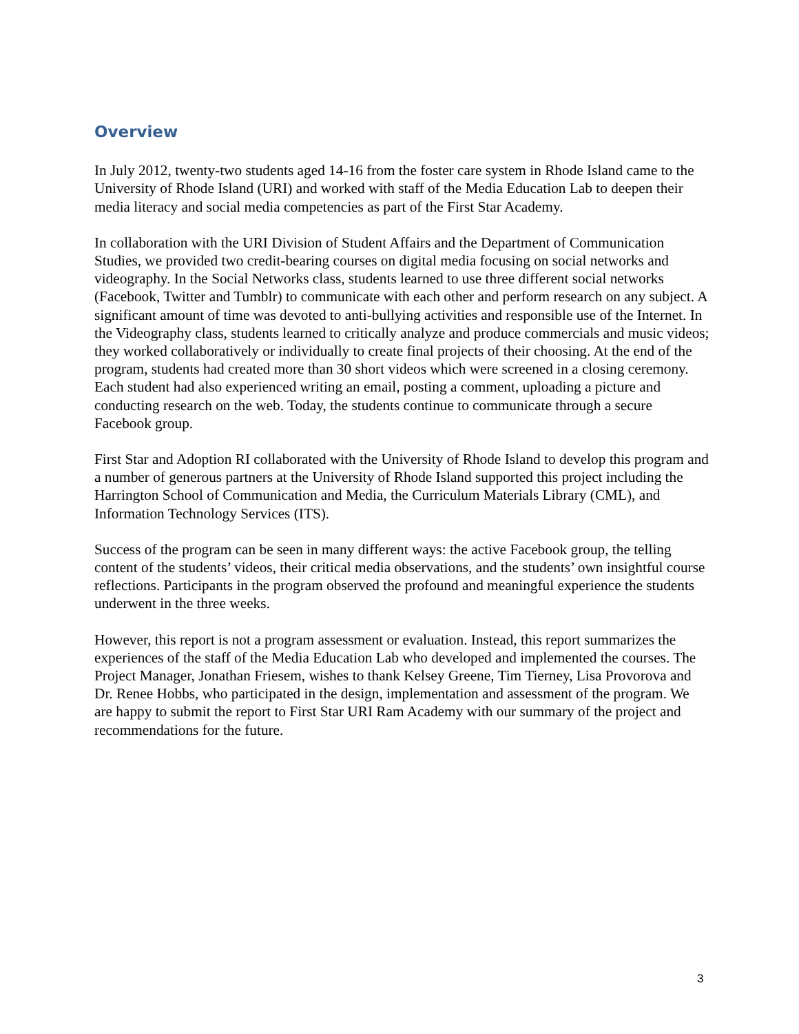Overview
In July 2012, twenty-two students aged 14-16 from the foster care system in Rhode Island came to the University of Rhode Island (URI) and worked with staff of the Media Education Lab to deepen their media literacy and social media competencies as part of the First Star Academy.
In collaboration with the URI Division of Student Affairs and the Department of Communication Studies, we provided two credit-bearing courses on digital media focusing on social networks and videography. In the Social Networks class, students learned to use three different social networks (Facebook, Twitter and Tumblr) to communicate with each other and perform research on any subject. A significant amount of time was devoted to anti-bullying activities and responsible use of the Internet. In the Videography class, students learned to critically analyze and produce commercials and music videos; they worked collaboratively or individually to create final projects of their choosing. At the end of the program, students had created more than 30 short videos which were screened in a closing ceremony. Each student had also experienced writing an email, posting a comment, uploading a picture and conducting research on the web. Today, the students continue to communicate through a secure Facebook group.
First Star and Adoption RI collaborated with the University of Rhode Island to develop this program and a number of generous partners at the University of Rhode Island supported this project including the Harrington School of Communication and Media, the Curriculum Materials Library (CML), and Information Technology Services (ITS).
Success of the program can be seen in many different ways: the active Facebook group, the telling content of the students’ videos, their critical media observations, and the students’ own insightful course reflections. Participants in the program observed the profound and meaningful experience the students underwent in the three weeks.
However, this report is not a program assessment or evaluation. Instead, this report summarizes the experiences of the staff of the Media Education Lab who developed and implemented the courses. The Project Manager, Jonathan Friesem, wishes to thank Kelsey Greene, Tim Tierney, Lisa Provorova and Dr. Renee Hobbs, who participated in the design, implementation and assessment of the program. We are happy to submit the report to First Star URI Ram Academy with our summary of the project and recommendations for the future.
3